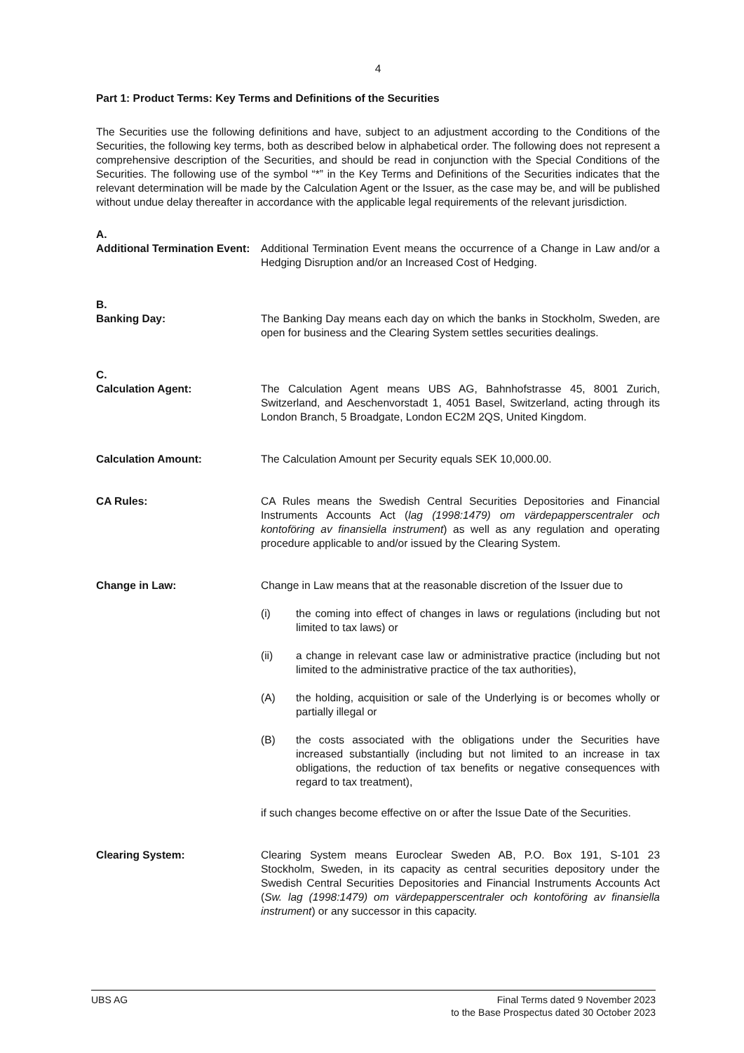4
Part 1: Product Terms: Key Terms and Definitions of the Securities
The Securities use the following definitions and have, subject to an adjustment according to the Conditions of the Securities, the following key terms, both as described below in alphabetical order. The following does not represent a comprehensive description of the Securities, and should be read in conjunction with the Special Conditions of the Securities. The following use of the symbol “*” in the Key Terms and Definitions of the Securities indicates that the relevant determination will be made by the Calculation Agent or the Issuer, as the case may be, and will be published without undue delay thereafter in accordance with the applicable legal requirements of the relevant jurisdiction.
| A. | |
| Additional Termination Event: | Additional Termination Event means the occurrence of a Change in Law and/or a Hedging Disruption and/or an Increased Cost of Hedging. |
| B. | |
| Banking Day: | The Banking Day means each day on which the banks in Stockholm, Sweden, are open for business and the Clearing System settles securities dealings. |
| C. | |
| Calculation Agent: | The Calculation Agent means UBS AG, Bahnhofstrasse 45, 8001 Zurich, Switzerland, and Aeschenvorstadt 1, 4051 Basel, Switzerland, acting through its London Branch, 5 Broadgate, London EC2M 2QS, United Kingdom. |
| Calculation Amount: | The Calculation Amount per Security equals SEK 10,000.00. |
| CA Rules: | CA Rules means the Swedish Central Securities Depositories and Financial Instruments Accounts Act ( lag (1998:1479) om värdepapperscentraler och kontoföring av finansiella instrument ) as well as any regulation and operating procedure applicable to and/or issued by the Clearing System. |
| Change in Law: | Change in Law means that at the reasonable discretion of the Issuer due to (i) the coming into effect of changes in laws or regulations (including but not limited to tax laws) or (ii) a change in relevant case law or administrative practice (including but not limited to the administrative practice of the tax authorities), (A) the holding, acquisition or sale of the Underlying is or becomes wholly or partially illegal or (B) the costs associated with the obligations under the Securities have increased substantially (including but not limited to an increase in tax obligations, the reduction of tax benefits or negative consequences with regard to tax treatment), if such changes become effective on or after the Issue Date of the Securities. |
| Clearing System: | Clearing System means Euroclear Sweden AB, P.O. Box 191, S-101 23 Stockholm, Sweden, in its capacity as central securities depository under the Swedish Central Securities Depositories and Financial Instruments Accounts Act ( Sw. lag (1998:1479) om värdepapperscentraler och kontoföring av finansiella instrument ) or any successor in this capacity. |
UBS AG Final Terms dated 9 November 2023
to the Base Prospectus dated 30 October 2023